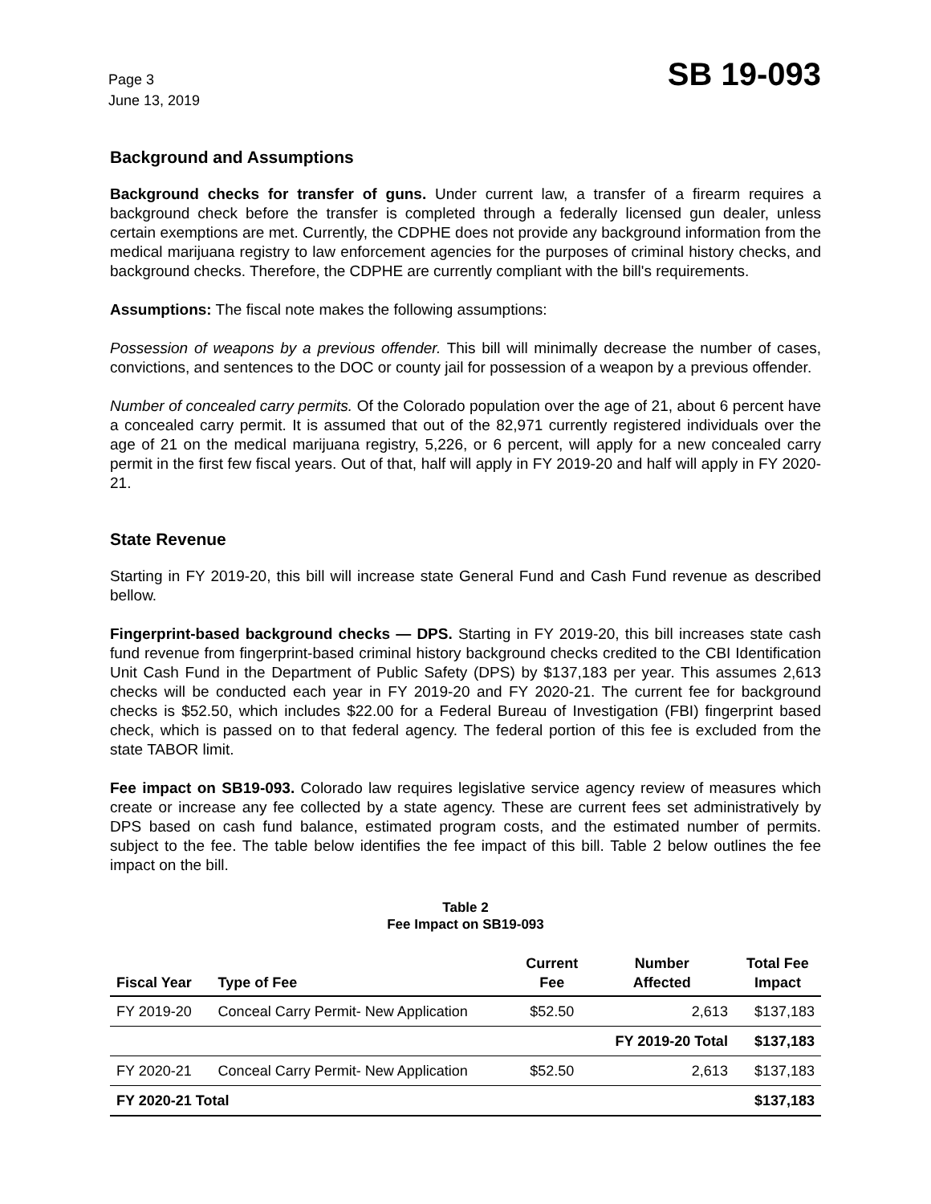Page 3
June 13, 2019
SB 19-093
Background and Assumptions
Background checks for transfer of guns. Under current law, a transfer of a firearm requires a background check before the transfer is completed through a federally licensed gun dealer, unless certain exemptions are met. Currently, the CDPHE does not provide any background information from the medical marijuana registry to law enforcement agencies for the purposes of criminal history checks, and background checks. Therefore, the CDPHE are currently compliant with the bill's requirements.
Assumptions: The fiscal note makes the following assumptions:
Possession of weapons by a previous offender. This bill will minimally decrease the number of cases, convictions, and sentences to the DOC or county jail for possession of a weapon by a previous offender.
Number of concealed carry permits. Of the Colorado population over the age of 21, about 6 percent have a concealed carry permit. It is assumed that out of the 82,971 currently registered individuals over the age of 21 on the medical marijuana registry, 5,226, or 6 percent, will apply for a new concealed carry permit in the first few fiscal years. Out of that, half will apply in FY 2019-20 and half will apply in FY 2020-21.
State Revenue
Starting in FY 2019-20, this bill will increase state General Fund and Cash Fund revenue as described bellow.
Fingerprint-based background checks — DPS. Starting in FY 2019-20, this bill increases state cash fund revenue from fingerprint-based criminal history background checks credited to the CBI Identification Unit Cash Fund in the Department of Public Safety (DPS) by $137,183 per year. This assumes 2,613 checks will be conducted each year in FY 2019-20 and FY 2020-21. The current fee for background checks is $52.50, which includes $22.00 for a Federal Bureau of Investigation (FBI) fingerprint based check, which is passed on to that federal agency. The federal portion of this fee is excluded from the state TABOR limit.
Fee impact on SB19-093. Colorado law requires legislative service agency review of measures which create or increase any fee collected by a state agency. These are current fees set administratively by DPS based on cash fund balance, estimated program costs, and the estimated number of permits. subject to the fee. The table below identifies the fee impact of this bill. Table 2 below outlines the fee impact on the bill.
Table 2
Fee Impact on SB19-093
| Fiscal Year | Type of Fee | Current Fee | Number Affected | Total Fee Impact |
| --- | --- | --- | --- | --- |
| FY 2019-20 | Conceal Carry Permit- New Application | $52.50 | 2,613 | $137,183 |
| | | | FY 2019-20 Total | $137,183 |
| FY 2020-21 | Conceal Carry Permit- New Application | $52.50 | 2,613 | $137,183 |
| FY 2020-21 Total | | | | $137,183 |